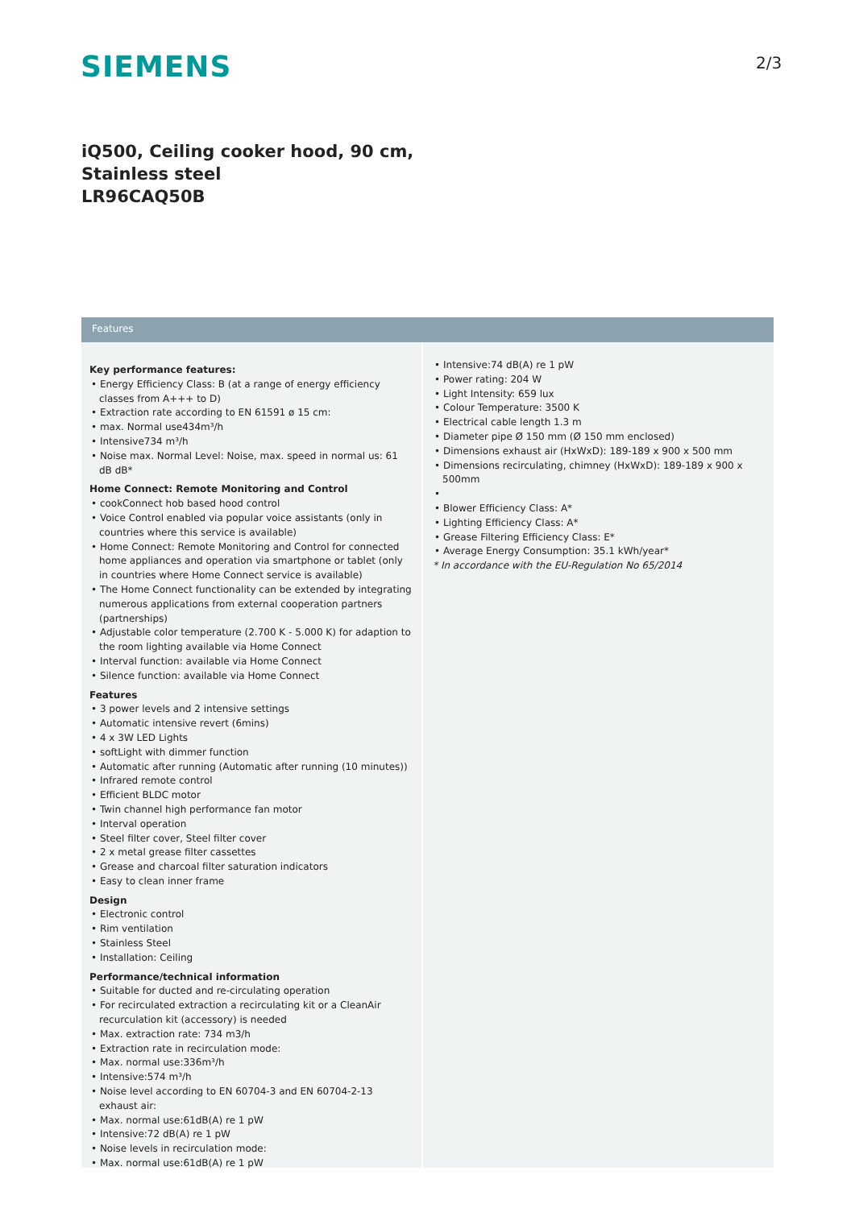SIEMENS 2/3
iQ500, Ceiling cooker hood, 90 cm,
Stainless steel
LR96CAQ50B
Features
Key performance features:
• Energy Efficiency Class: B (at a range of energy efficiency classes from A+++ to D)
• Extraction rate according to EN 61591 ø 15 cm:
• max. Normal use434m³/h
• Intensive734 m³/h
• Noise max. Normal Level: Noise, max. speed in normal us: 61 dB dB*
Home Connect: Remote Monitoring and Control
• cookConnect hob based hood control
• Voice Control enabled via popular voice assistants (only in countries where this service is available)
• Home Connect: Remote Monitoring and Control for connected home appliances and operation via smartphone or tablet (only in countries where Home Connect service is available)
• The Home Connect functionality can be extended by integrating numerous applications from external cooperation partners (partnerships)
• Adjustable color temperature (2.700 K - 5.000 K) for adaption to the room lighting available via Home Connect
• Interval function: available via Home Connect
• Silence function: available via Home Connect
Features
• 3 power levels and 2 intensive settings
• Automatic intensive revert (6mins)
• 4 x 3W LED Lights
• softLight with dimmer function
• Automatic after running (Automatic after running (10 minutes))
• Infrared remote control
• Efficient BLDC motor
• Twin channel high performance fan motor
• Interval operation
• Steel filter cover, Steel filter cover
• 2 x metal grease filter cassettes
• Grease and charcoal filter saturation indicators
• Easy to clean inner frame
Design
• Electronic control
• Rim ventilation
• Stainless Steel
• Installation: Ceiling
Performance/technical information
• Suitable for ducted and re-circulating operation
• For recirculated extraction a recirculating kit or a CleanAir recurculation kit (accessory) is needed
• Max. extraction rate: 734 m3/h
• Extraction rate in recirculation mode:
• Max. normal use:336m³/h
• Intensive:574 m³/h
• Noise level according to EN 60704-3 and EN 60704-2-13 exhaust air:
• Max. normal use:61dB(A) re 1 pW
• Intensive:72 dB(A) re 1 pW
• Noise levels in recirculation mode:
• Max. normal use:61dB(A) re 1 pW
• Intensive:74 dB(A) re 1 pW
• Power rating: 204 W
• Light Intensity: 659 lux
• Colour Temperature: 3500 K
• Electrical cable length 1.3 m
• Diameter pipe Ø 150 mm (Ø 150 mm enclosed)
• Dimensions exhaust air (HxWxD): 189-189 x 900 x 500 mm
• Dimensions recirculating, chimney (HxWxD): 189-189 x 900 x 500mm
•
• Blower Efficiency Class: A*
• Lighting Efficiency Class: A*
• Grease Filtering Efficiency Class: E*
• Average Energy Consumption: 35.1 kWh/year*
* In accordance with the EU-Regulation No 65/2014